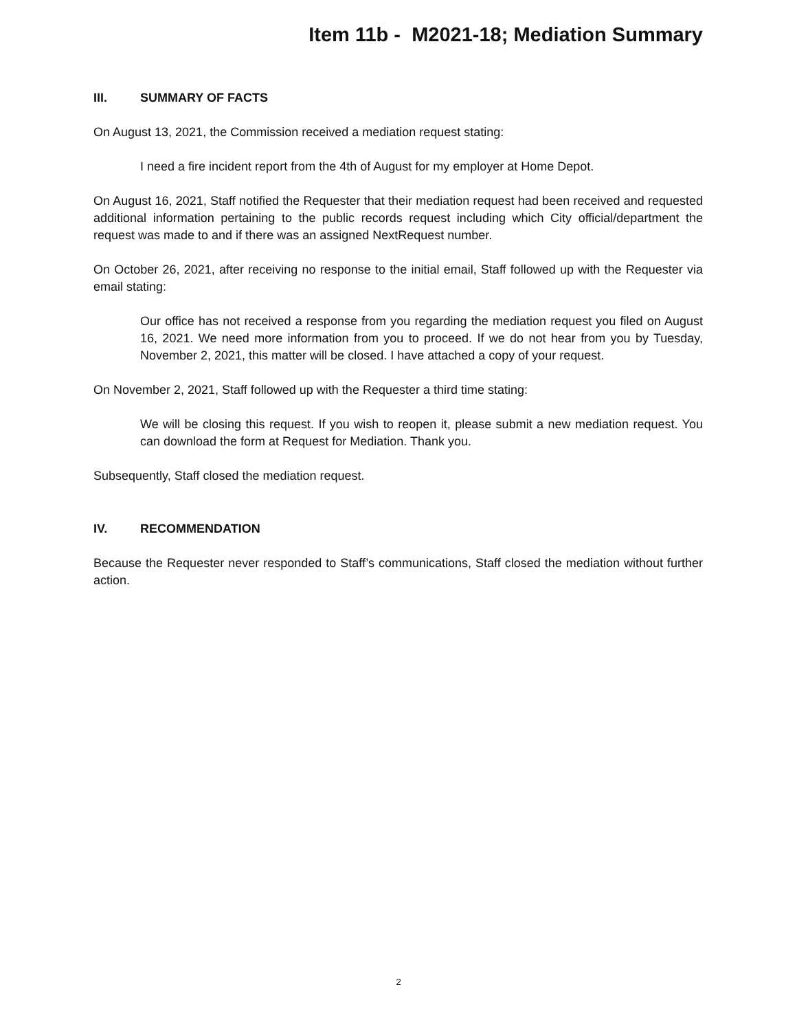Item 11b - M2021-18; Mediation Summary
III. SUMMARY OF FACTS
On August 13, 2021, the Commission received a mediation request stating:
I need a fire incident report from the 4th of August for my employer at Home Depot.
On August 16, 2021, Staff notified the Requester that their mediation request had been received and requested additional information pertaining to the public records request including which City official/department the request was made to and if there was an assigned NextRequest number.
On October 26, 2021, after receiving no response to the initial email, Staff followed up with the Requester via email stating:
Our office has not received a response from you regarding the mediation request you filed on August 16, 2021. We need more information from you to proceed. If we do not hear from you by Tuesday, November 2, 2021, this matter will be closed. I have attached a copy of your request.
On November 2, 2021, Staff followed up with the Requester a third time stating:
We will be closing this request. If you wish to reopen it, please submit a new mediation request. You can download the form at Request for Mediation. Thank you.
Subsequently, Staff closed the mediation request.
IV. RECOMMENDATION
Because the Requester never responded to Staff’s communications, Staff closed the mediation without further action.
2